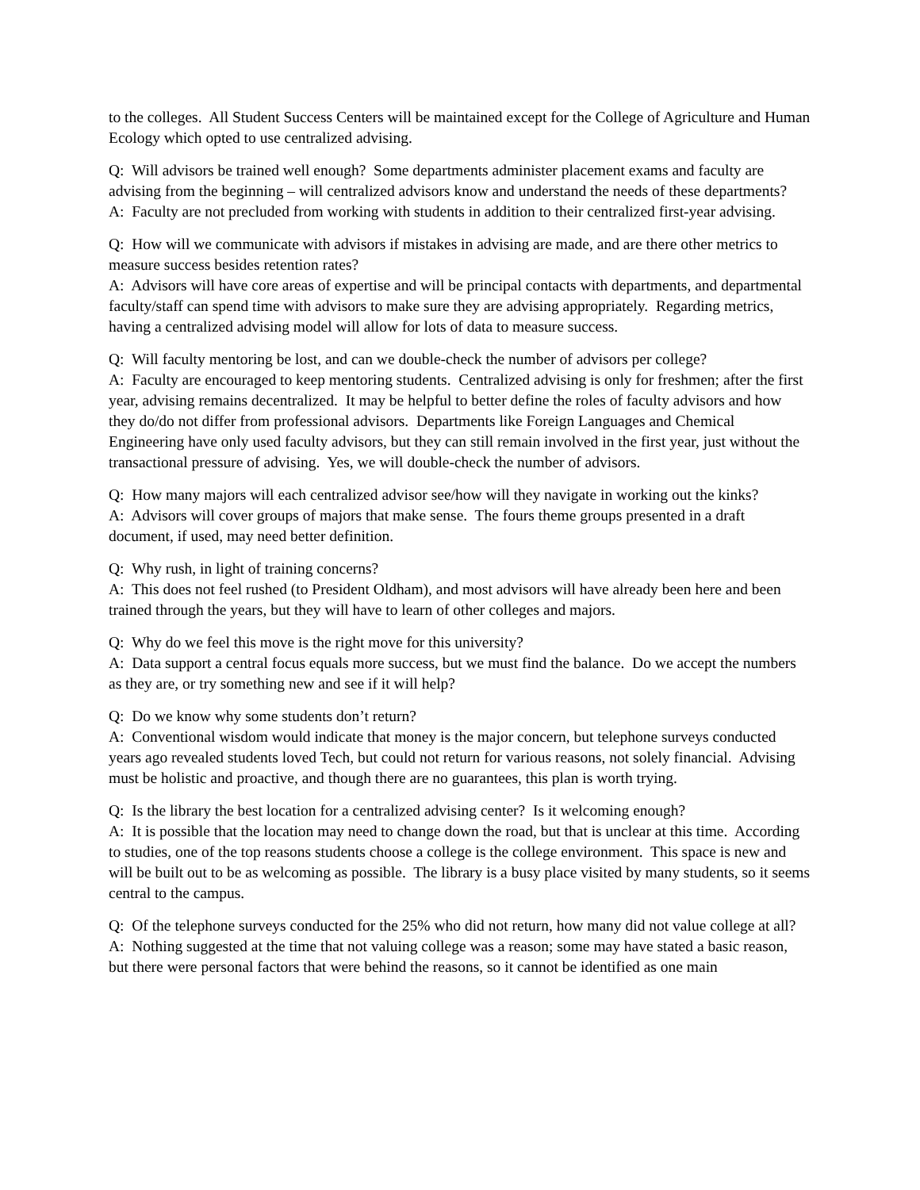to the colleges. All Student Success Centers will be maintained except for the College of Agriculture and Human Ecology which opted to use centralized advising.
Q: Will advisors be trained well enough? Some departments administer placement exams and faculty are advising from the beginning – will centralized advisors know and understand the needs of these departments?
A: Faculty are not precluded from working with students in addition to their centralized first-year advising.
Q: How will we communicate with advisors if mistakes in advising are made, and are there other metrics to measure success besides retention rates?
A: Advisors will have core areas of expertise and will be principal contacts with departments, and departmental faculty/staff can spend time with advisors to make sure they are advising appropriately. Regarding metrics, having a centralized advising model will allow for lots of data to measure success.
Q: Will faculty mentoring be lost, and can we double-check the number of advisors per college?
A: Faculty are encouraged to keep mentoring students. Centralized advising is only for freshmen; after the first year, advising remains decentralized. It may be helpful to better define the roles of faculty advisors and how they do/do not differ from professional advisors. Departments like Foreign Languages and Chemical Engineering have only used faculty advisors, but they can still remain involved in the first year, just without the transactional pressure of advising. Yes, we will double-check the number of advisors.
Q: How many majors will each centralized advisor see/how will they navigate in working out the kinks?
A: Advisors will cover groups of majors that make sense. The fours theme groups presented in a draft document, if used, may need better definition.
Q: Why rush, in light of training concerns?
A: This does not feel rushed (to President Oldham), and most advisors will have already been here and been trained through the years, but they will have to learn of other colleges and majors.
Q: Why do we feel this move is the right move for this university?
A: Data support a central focus equals more success, but we must find the balance. Do we accept the numbers as they are, or try something new and see if it will help?
Q: Do we know why some students don’t return?
A: Conventional wisdom would indicate that money is the major concern, but telephone surveys conducted years ago revealed students loved Tech, but could not return for various reasons, not solely financial. Advising must be holistic and proactive, and though there are no guarantees, this plan is worth trying.
Q: Is the library the best location for a centralized advising center? Is it welcoming enough?
A: It is possible that the location may need to change down the road, but that is unclear at this time. According to studies, one of the top reasons students choose a college is the college environment. This space is new and will be built out to be as welcoming as possible. The library is a busy place visited by many students, so it seems central to the campus.
Q: Of the telephone surveys conducted for the 25% who did not return, how many did not value college at all?
A: Nothing suggested at the time that not valuing college was a reason; some may have stated a basic reason, but there were personal factors that were behind the reasons, so it cannot be identified as one main